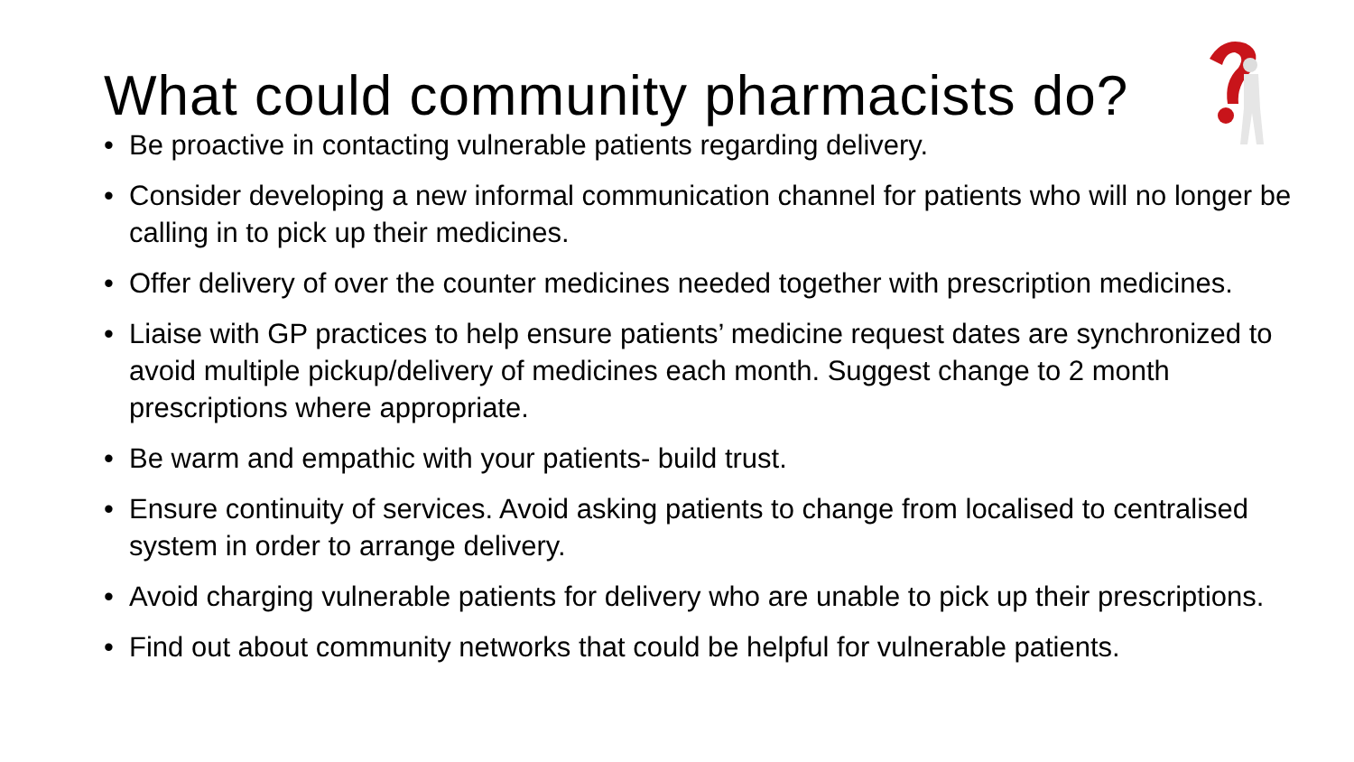What could community pharmacists do?
• Be proactive in contacting vulnerable patients regarding delivery.
• Consider developing a new informal communication channel for patients who will no longer be calling in to pick up their medicines.
• Offer delivery of over the counter medicines needed together with prescription medicines.
• Liaise with GP practices to help ensure patients’ medicine request dates are synchronized to avoid multiple pickup/delivery of medicines each month. Suggest change to 2 month prescriptions where appropriate.
• Be warm and empathic with your patients- build trust.
• Ensure continuity of services. Avoid asking patients to change from localised to centralised system in order to arrange delivery.
• Avoid charging vulnerable patients for delivery who are unable to pick up their prescriptions.
• Find out about community networks that could be helpful for vulnerable patients.